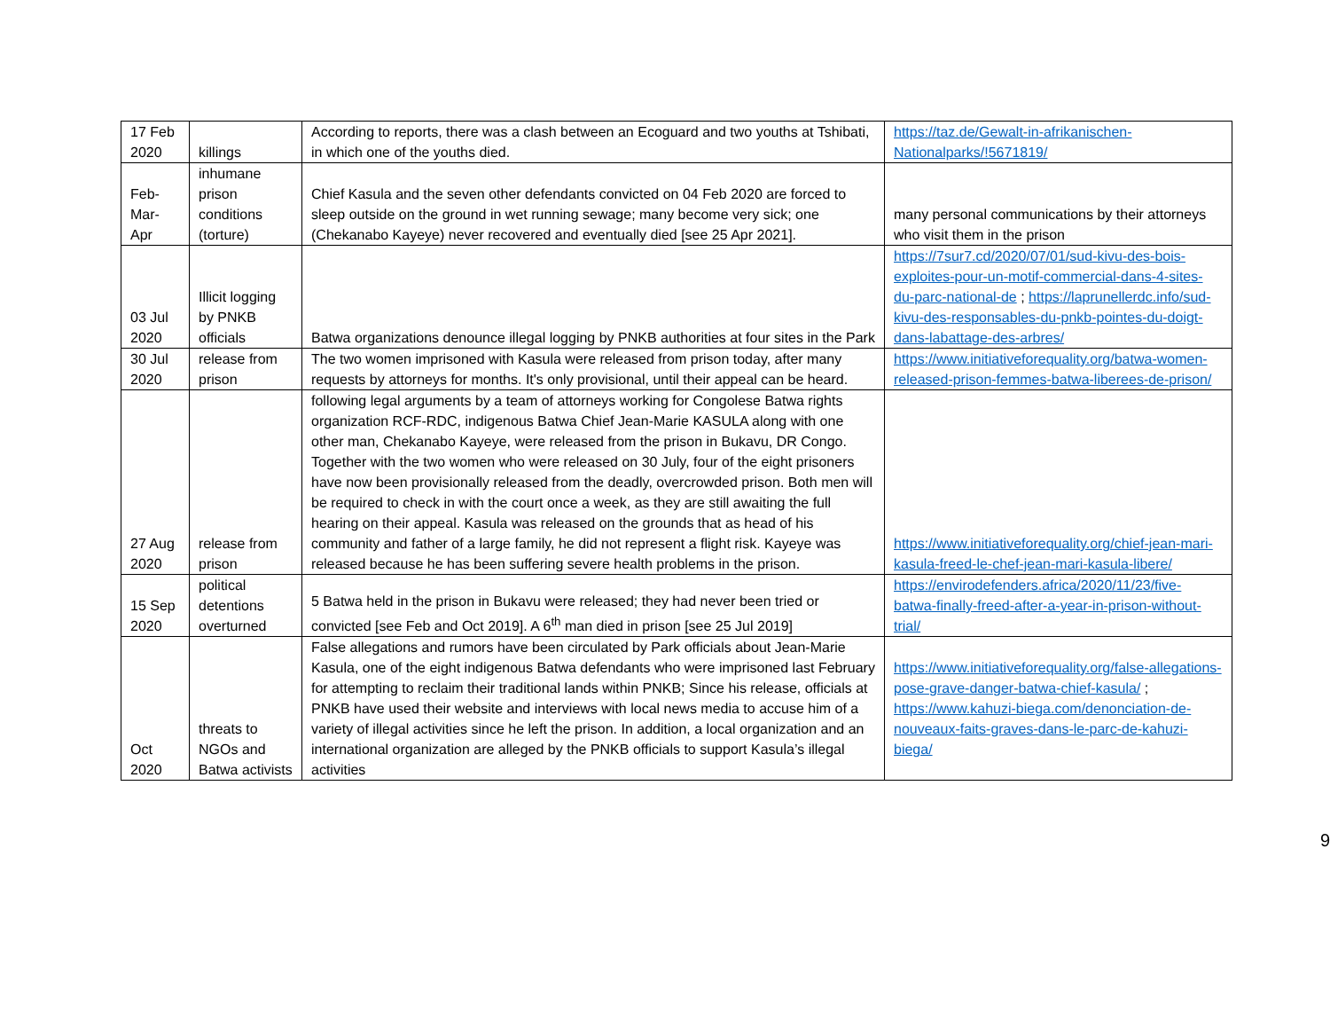| 17 Feb 2020 | killings | According to reports, there was a clash between an Ecoguard and two youths at Tshibati, in which one of the youths died. | https://taz.de/Gewalt-in-afrikanischen-Nationalparks/!5671819/ |
| Feb-Mar-Apr | inhumane prison conditions (torture) | Chief Kasula and the seven other defendants convicted on 04 Feb 2020 are forced to sleep outside on the ground in wet running sewage; many become very sick; one (Chekanabo Kayeye) never recovered and eventually died [see 25 Apr 2021]. | many personal communications by their attorneys who visit them in the prison |
| 03 Jul 2020 | Illicit logging by PNKB officials | Batwa organizations denounce illegal logging by PNKB authorities at four sites in the Park | https://7sur7.cd/2020/07/01/sud-kivu-des-bois-exploites-pour-un-motif-commercial-dans-4-sites-du-parc-national-de ; https://laprunellerdc.info/sud-kivu-des-responsables-du-pnkb-pointes-du-doigt-dans-labattage-des-arbres/ |
| 30 Jul 2020 | release from prison | The two women imprisoned with Kasula were released from prison today, after many requests by attorneys for months. It's only provisional, until their appeal can be heard. | https://www.initiativeforequality.org/batwa-women-released-prison-femmes-batwa-liberees-de-prison/ |
| 27 Aug 2020 | release from prison | following legal arguments by a team of attorneys working for Congolese Batwa rights organization RCF-RDC, indigenous Batwa Chief Jean-Marie KASULA along with one other man, Chekanabo Kayeye, were released from the prison in Bukavu, DR Congo. Together with the two women who were released on 30 July, four of the eight prisoners have now been provisionally released from the deadly, overcrowded prison. Both men will be required to check in with the court once a week, as they are still awaiting the full hearing on their appeal. Kasula was released on the grounds that as head of his community and father of a large family, he did not represent a flight risk. Kayeye was released because he has been suffering severe health problems in the prison. | https://www.initiativeforequality.org/chief-jean-mari-kasula-freed-le-chef-jean-mari-kasula-libere/ |
| 15 Sep 2020 | political detentions overturned | 5 Batwa held in the prison in Bukavu were released; they had never been tried or convicted [see Feb and Oct 2019]. A 6<sup>th</sup> man died in prison [see 25 Jul 2019] | https://envirodefenders.africa/2020/11/23/five-batwa-finally-freed-after-a-year-in-prison-without-trial/ |
| Oct 2020 | threats to NGOs and Batwa activists | False allegations and rumors have been circulated by Park officials about Jean-Marie Kasula, one of the eight indigenous Batwa defendants who were imprisoned last February for attempting to reclaim their traditional lands within PNKB; Since his release, officials at PNKB have used their website and interviews with local news media to accuse him of a variety of illegal activities since he left the prison. In addition, a local organization and an international organization are alleged by the PNKB officials to support Kasula’s illegal activities | https://www.initiativeforequality.org/false-allegations-pose-grave-danger-batwa-chief-kasula/ ; https://www.kahuzi-biega.com/denonciation-de-nouveaux-faits-graves-dans-le-parc-de-kahuzi-biega/ |
9